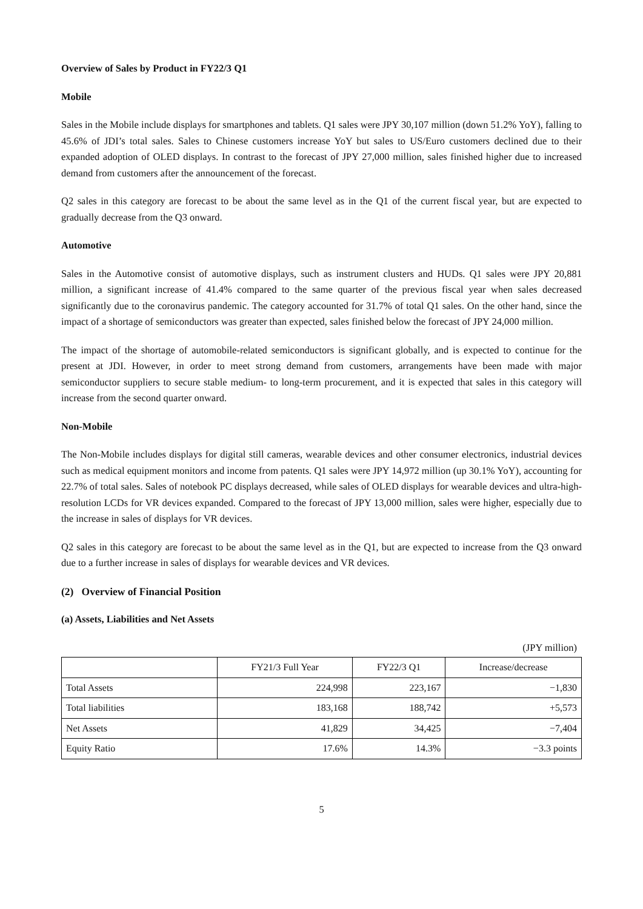Overview of Sales by Product in FY22/3 Q1
Mobile
Sales in the Mobile include displays for smartphones and tablets. Q1 sales were JPY 30,107 million (down 51.2% YoY), falling to 45.6% of JDI’s total sales. Sales to Chinese customers increase YoY but sales to US/Euro customers declined due to their expanded adoption of OLED displays. In contrast to the forecast of JPY 27,000 million, sales finished higher due to increased demand from customers after the announcement of the forecast.
Q2 sales in this category are forecast to be about the same level as in the Q1 of the current fiscal year, but are expected to gradually decrease from the Q3 onward.
Automotive
Sales in the Automotive consist of automotive displays, such as instrument clusters and HUDs. Q1 sales were JPY 20,881 million, a significant increase of 41.4% compared to the same quarter of the previous fiscal year when sales decreased significantly due to the coronavirus pandemic. The category accounted for 31.7% of total Q1 sales. On the other hand, since the impact of a shortage of semiconductors was greater than expected, sales finished below the forecast of JPY 24,000 million.
The impact of the shortage of automobile-related semiconductors is significant globally, and is expected to continue for the present at JDI. However, in order to meet strong demand from customers, arrangements have been made with major semiconductor suppliers to secure stable medium- to long-term procurement, and it is expected that sales in this category will increase from the second quarter onward.
Non-Mobile
The Non-Mobile includes displays for digital still cameras, wearable devices and other consumer electronics, industrial devices such as medical equipment monitors and income from patents. Q1 sales were JPY 14,972 million (up 30.1% YoY), accounting for 22.7% of total sales. Sales of notebook PC displays decreased, while sales of OLED displays for wearable devices and ultra-high-resolution LCDs for VR devices expanded. Compared to the forecast of JPY 13,000 million, sales were higher, especially due to the increase in sales of displays for VR devices.
Q2 sales in this category are forecast to be about the same level as in the Q1, but are expected to increase from the Q3 onward due to a further increase in sales of displays for wearable devices and VR devices.
(2) Overview of Financial Position
(a) Assets, Liabilities and Net Assets
(JPY million)
| | FY21/3 Full Year | FY22/3 Q1 | Increase/decrease |
| --- | --- | --- | --- |
| Total Assets | 224,998 | 223,167 | −1,830 |
| Total liabilities | 183,168 | 188,742 | +5,573 |
| Net Assets | 41,829 | 34,425 | −7,404 |
| Equity Ratio | 17.6% | 14.3% | −3.3 points |
5